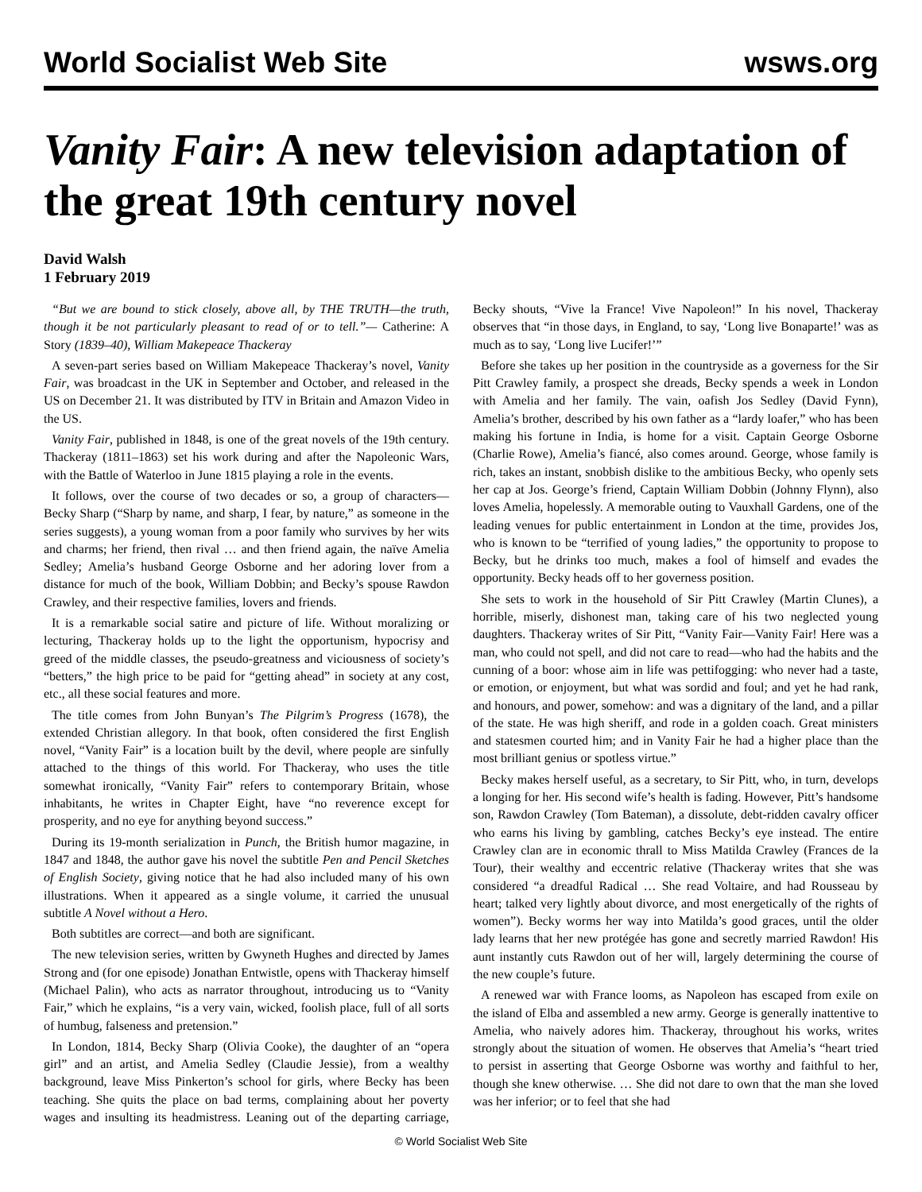World Socialist Web Site wsws.org
Vanity Fair: A new television adaptation of the great 19th century novel
David Walsh
1 February 2019
“But we are bound to stick closely, above all, by THE TRUTH—the truth, though it be not particularly pleasant to read of or to tell.”— Catherine: A Story (1839–40), William Makepeace Thackeray
A seven-part series based on William Makepeace Thackeray’s novel, Vanity Fair, was broadcast in the UK in September and October, and released in the US on December 21. It was distributed by ITV in Britain and Amazon Video in the US.
Vanity Fair, published in 1848, is one of the great novels of the 19th century. Thackeray (1811–1863) set his work during and after the Napoleonic Wars, with the Battle of Waterloo in June 1815 playing a role in the events.
It follows, over the course of two decades or so, a group of characters—Becky Sharp (“Sharp by name, and sharp, I fear, by nature,” as someone in the series suggests), a young woman from a poor family who survives by her wits and charms; her friend, then rival … and then friend again, the naïve Amelia Sedley; Amelia’s husband George Osborne and her adoring lover from a distance for much of the book, William Dobbin; and Becky’s spouse Rawdon Crawley, and their respective families, lovers and friends.
It is a remarkable social satire and picture of life. Without moralizing or lecturing, Thackeray holds up to the light the opportunism, hypocrisy and greed of the middle classes, the pseudo-greatness and viciousness of society’s “betters,” the high price to be paid for “getting ahead” in society at any cost, etc., all these social features and more.
The title comes from John Bunyan’s The Pilgrim’s Progress (1678), the extended Christian allegory. In that book, often considered the first English novel, “Vanity Fair” is a location built by the devil, where people are sinfully attached to the things of this world. For Thackeray, who uses the title somewhat ironically, “Vanity Fair” refers to contemporary Britain, whose inhabitants, he writes in Chapter Eight, have “no reverence except for prosperity, and no eye for anything beyond success.”
During its 19-month serialization in Punch, the British humor magazine, in 1847 and 1848, the author gave his novel the subtitle Pen and Pencil Sketches of English Society, giving notice that he had also included many of his own illustrations. When it appeared as a single volume, it carried the unusual subtitle A Novel without a Hero.
Both subtitles are correct—and both are significant.
The new television series, written by Gwyneth Hughes and directed by James Strong and (for one episode) Jonathan Entwistle, opens with Thackeray himself (Michael Palin), who acts as narrator throughout, introducing us to “Vanity Fair,” which he explains, “is a very vain, wicked, foolish place, full of all sorts of humbug, falseness and pretension.”
In London, 1814, Becky Sharp (Olivia Cooke), the daughter of an “opera girl” and an artist, and Amelia Sedley (Claudie Jessie), from a wealthy background, leave Miss Pinkerton’s school for girls, where Becky has been teaching. She quits the place on bad terms, complaining about her poverty wages and insulting its headmistress. Leaning out of the departing carriage, Becky shouts, “Vive la France! Vive Napoleon!” In his novel, Thackeray observes that “in those days, in England, to say, ‘Long live Bonaparte!’ was as much as to say, ‘Long live Lucifer!’”
Before she takes up her position in the countryside as a governess for the Sir Pitt Crawley family, a prospect she dreads, Becky spends a week in London with Amelia and her family. The vain, oafish Jos Sedley (David Fynn), Amelia’s brother, described by his own father as a “lardy loafer,” who has been making his fortune in India, is home for a visit. Captain George Osborne (Charlie Rowe), Amelia’s fiancé, also comes around. George, whose family is rich, takes an instant, snobbish dislike to the ambitious Becky, who openly sets her cap at Jos. George’s friend, Captain William Dobbin (Johnny Flynn), also loves Amelia, hopelessly. A memorable outing to Vauxhall Gardens, one of the leading venues for public entertainment in London at the time, provides Jos, who is known to be “terrified of young ladies,” the opportunity to propose to Becky, but he drinks too much, makes a fool of himself and evades the opportunity. Becky heads off to her governess position.
She sets to work in the household of Sir Pitt Crawley (Martin Clunes), a horrible, miserly, dishonest man, taking care of his two neglected young daughters. Thackeray writes of Sir Pitt, “Vanity Fair—Vanity Fair! Here was a man, who could not spell, and did not care to read—who had the habits and the cunning of a boor: whose aim in life was pettifogging: who never had a taste, or emotion, or enjoyment, but what was sordid and foul; and yet he had rank, and honours, and power, somehow: and was a dignitary of the land, and a pillar of the state. He was high sheriff, and rode in a golden coach. Great ministers and statesmen courted him; and in Vanity Fair he had a higher place than the most brilliant genius or spotless virtue.”
Becky makes herself useful, as a secretary, to Sir Pitt, who, in turn, develops a longing for her. His second wife’s health is fading. However, Pitt’s handsome son, Rawdon Crawley (Tom Bateman), a dissolute, debt-ridden cavalry officer who earns his living by gambling, catches Becky’s eye instead. The entire Crawley clan are in economic thrall to Miss Matilda Crawley (Frances de la Tour), their wealthy and eccentric relative (Thackeray writes that she was considered “a dreadful Radical … She read Voltaire, and had Rousseau by heart; talked very lightly about divorce, and most energetically of the rights of women”). Becky worms her way into Matilda’s good graces, until the older lady learns that her new protégée has gone and secretly married Rawdon! His aunt instantly cuts Rawdon out of her will, largely determining the course of the new couple’s future.
A renewed war with France looms, as Napoleon has escaped from exile on the island of Elba and assembled a new army. George is generally inattentive to Amelia, who naively adores him. Thackeray, throughout his works, writes strongly about the situation of women. He observes that Amelia’s “heart tried to persist in asserting that George Osborne was worthy and faithful to her, though she knew otherwise. … She did not dare to own that the man she loved was her inferior; or to feel that she had
© World Socialist Web Site